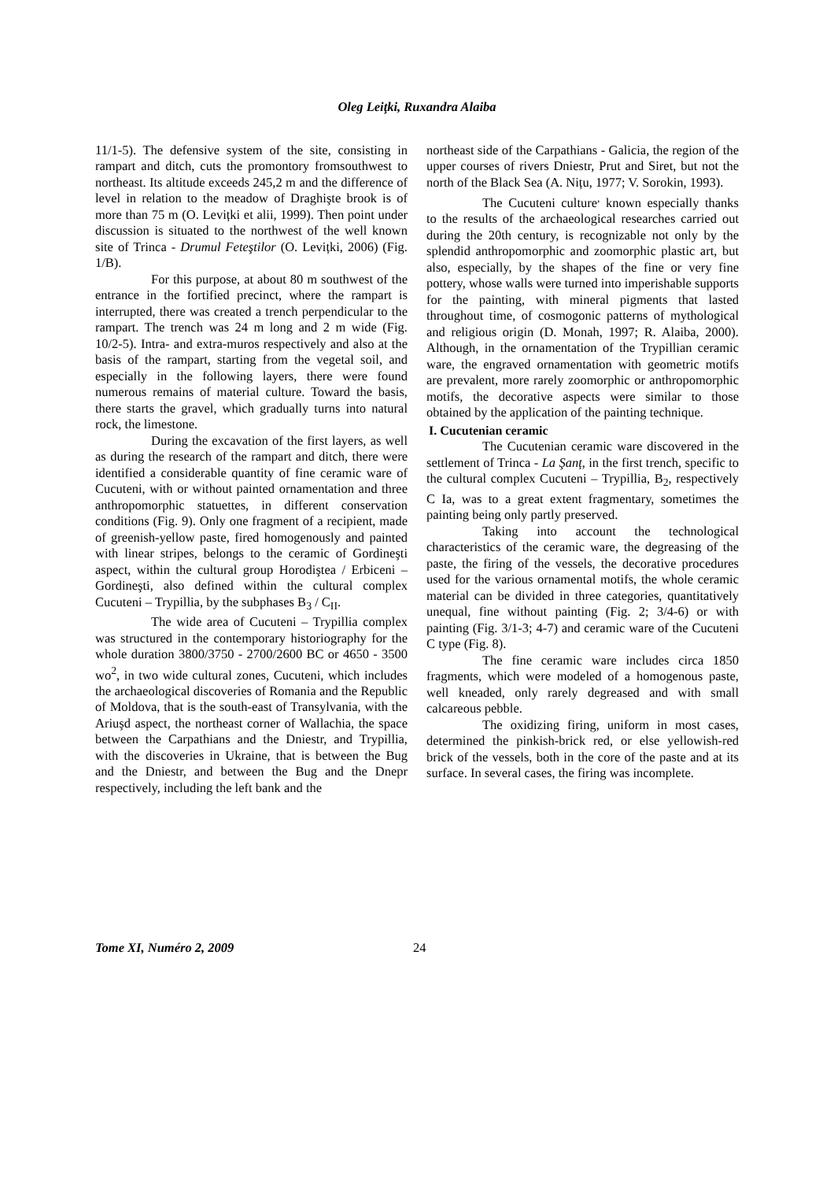Oleg Leiţki, Ruxandra Alaiba
11/1-5). The defensive system of the site, consisting in rampart and ditch, cuts the promontory fromsouthwest to northeast. Its altitude exceeds 245,2 m and the difference of level in relation to the meadow of Draghişte brook is of more than 75 m (O. Levițki et alii, 1999). Then point under discussion is situated to the northwest of the well known site of Trinca - Drumul Feteştilor (O. Levițki, 2006) (Fig. 1/B).
For this purpose, at about 80 m southwest of the entrance in the fortified precinct, where the rampart is interrupted, there was created a trench perpendicular to the rampart. The trench was 24 m long and 2 m wide (Fig. 10/2-5). Intra- and extra-muros respectively and also at the basis of the rampart, starting from the vegetal soil, and especially in the following layers, there were found numerous remains of material culture. Toward the basis, there starts the gravel, which gradually turns into natural rock, the limestone.
During the excavation of the first layers, as well as during the research of the rampart and ditch, there were identified a considerable quantity of fine ceramic ware of Cucuteni, with or without painted ornamentation and three anthropomorphic statuettes, in different conservation conditions (Fig. 9). Only one fragment of a recipient, made of greenish-yellow paste, fired homogenously and painted with linear stripes, belongs to the ceramic of Gordineşti aspect, within the cultural group Horodiştea / Erbiceni – Gordineşti, also defined within the cultural complex Cucuteni – Trypillia, by the subphases B<sub>3</sub> / C<sub>II</sub>.
The wide area of Cucuteni – Trypillia complex was structured in the contemporary historiography for the whole duration 3800/3750 - 2700/2600 BC or 4650 - 3500 wo<sup>2</sup>, in two wide cultural zones, Cucuteni, which includes the archaeological discoveries of Romania and the Republic of Moldova, that is the south-east of Transylvania, with the Ariuşd aspect, the northeast corner of Wallachia, the space between the Carpathians and the Dniestr, and Trypillia, with the discoveries in Ukraine, that is between the Bug and the Dniestr, and between the Bug and the Dnepr respectively, including the left bank and the
northeast side of the Carpathians - Galicia, the region of the upper courses of rivers Dniestr, Prut and Siret, but not the north of the Black Sea (A. Nițu, 1977; V. Sorokin, 1993).
The Cucuteni culture<sup>,</sup> known especially thanks to the results of the archaeological researches carried out during the 20th century, is recognizable not only by the splendid anthropomorphic and zoomorphic plastic art, but also, especially, by the shapes of the fine or very fine pottery, whose walls were turned into imperishable supports for the painting, with mineral pigments that lasted throughout time, of cosmogonic patterns of mythological and religious origin (D. Monah, 1997; R. Alaiba, 2000). Although, in the ornamentation of the Trypillian ceramic ware, the engraved ornamentation with geometric motifs are prevalent, more rarely zoomorphic or anthropomorphic motifs, the decorative aspects were similar to those obtained by the application of the painting technique.
I. Cucutenian ceramic
The Cucutenian ceramic ware discovered in the settlement of Trinca - La Şanț, in the first trench, specific to the cultural complex Cucuteni – Trypillia, B<sub>2</sub>, respectively C Ia, was to a great extent fragmentary, sometimes the painting being only partly preserved.
Taking into account the technological characteristics of the ceramic ware, the degreasing of the paste, the firing of the vessels, the decorative procedures used for the various ornamental motifs, the whole ceramic material can be divided in three categories, quantitatively unequal, fine without painting (Fig. 2; 3/4-6) or with painting (Fig. 3/1-3; 4-7) and ceramic ware of the Cucuteni C type (Fig. 8).
The fine ceramic ware includes circa 1850 fragments, which were modeled of a homogenous paste, well kneaded, only rarely degreased and with small calcareous pebble.
The oxidizing firing, uniform in most cases, determined the pinkish-brick red, or else yellowish-red brick of the vessels, both in the core of the paste and at its surface. In several cases, the firing was incomplete.
Tome XI, Numéro 2, 2009 24